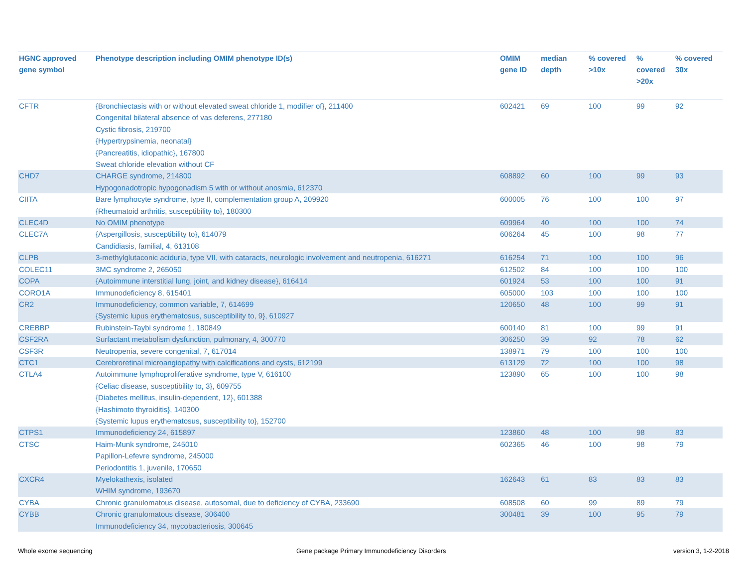| HGNC approved gene symbol | Phenotype description including OMIM phenotype ID(s) | OMIM gene ID | median depth | % covered >10x | % covered >20x | % covered 30x |
| --- | --- | --- | --- | --- | --- | --- |
| CFTR | {Bronchiectasis with or without elevated sweat chloride 1, modifier of}, 211400 Congenital bilateral absence of vas deferens, 277180 Cystic fibrosis, 219700 {Hypertrypsinemia, neonatal} {Pancreatitis, idiopathic}, 167800 Sweat chloride elevation without CF | 602421 | 69 | 100 | 99 | 92 |
| CHD7 | CHARGE syndrome, 214800 Hypogonadotropic hypogonadism 5 with or without anosmia, 612370 | 608892 | 60 | 100 | 99 | 93 |
| CIITA | Bare lymphocyte syndrome, type II, complementation group A, 209920 {Rheumatoid arthritis, susceptibility to}, 180300 | 600005 | 76 | 100 | 100 | 97 |
| CLEC4D | No OMIM phenotype | 609964 | 40 | 100 | 100 | 74 |
| CLEC7A | {Aspergillosis, susceptibility to}, 614079 Candidiasis, familial, 4, 613108 | 606264 | 45 | 100 | 98 | 77 |
| CLPB | 3-methylglutaconic aciduria, type VII, with cataracts, neurologic involvement and neutropenia, 616271 | 616254 | 71 | 100 | 100 | 96 |
| COLEC11 | 3MC syndrome 2, 265050 | 612502 | 84 | 100 | 100 | 100 |
| COPA | {Autoimmune interstitial lung, joint, and kidney disease}, 616414 | 601924 | 53 | 100 | 100 | 91 |
| CORO1A | Immunodeficiency 8, 615401 | 605000 | 103 | 100 | 100 | 100 |
| CR2 | Immunodeficiency, common variable, 7, 614699 {Systemic lupus erythematosus, susceptibility to, 9}, 610927 | 120650 | 48 | 100 | 99 | 91 |
| CREBBP | Rubinstein-Taybi syndrome 1, 180849 | 600140 | 81 | 100 | 99 | 91 |
| CSF2RA | Surfactant metabolism dysfunction, pulmonary, 4, 300770 | 306250 | 39 | 92 | 78 | 62 |
| CSF3R | Neutropenia, severe congenital, 7, 617014 | 138971 | 79 | 100 | 100 | 100 |
| CTC1 | Cerebroretinal microangiopathy with calcifications and cysts, 612199 | 613129 | 72 | 100 | 100 | 98 |
| CTLA4 | Autoimmune lymphoproliferative syndrome, type V, 616100 {Celiac disease, susceptibility to, 3}, 609755 {Diabetes mellitus, insulin-dependent, 12}, 601388 {Hashimoto thyroiditis}, 140300 {Systemic lupus erythematosus, susceptibility to}, 152700 | 123890 | 65 | 100 | 100 | 98 |
| CTPS1 | Immunodeficiency 24, 615897 | 123860 | 48 | 100 | 98 | 83 |
| CTSC | Haim-Munk syndrome, 245010 Papillon-Lefevre syndrome, 245000 Periodontitis 1, juvenile, 170650 | 602365 | 46 | 100 | 98 | 79 |
| CXCR4 | Myelokathexis, isolated WHIM syndrome, 193670 | 162643 | 61 | 83 | 83 | 83 |
| CYBA | Chronic granulomatous disease, autosomal, due to deficiency of CYBA, 233690 | 608508 | 60 | 99 | 89 | 79 |
| CYBB | Chronic granulomatous disease, 306400 Immunodeficiency 34, mycobacteriosis, 300645 | 300481 | 39 | 100 | 95 | 79 |
Whole exome sequencing
Gene package Primary Immunodeficiency Disorders
version 3, 1-2-2018